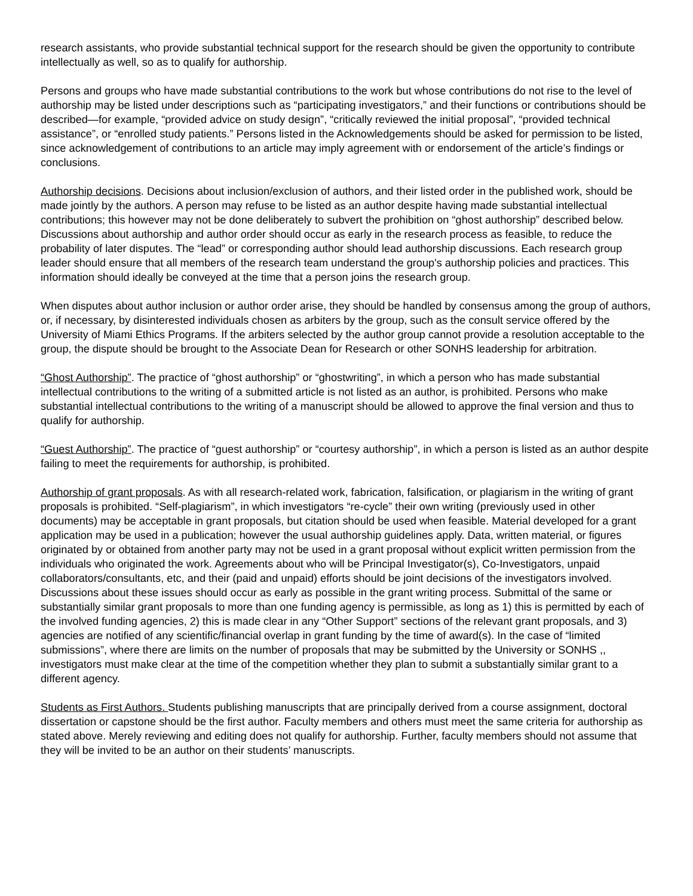research assistants, who provide substantial technical support for the research should be given the opportunity to contribute intellectually as well, so as to qualify for authorship.
Persons and groups who have made substantial contributions to the work but whose contributions do not rise to the level of authorship may be listed under descriptions such as “participating investigators,” and their functions or contributions should be described—for example, “provided advice on study design”, “critically reviewed the initial proposal”, “provided technical assistance”, or “enrolled study patients.” Persons listed in the Acknowledgements should be asked for permission to be listed, since acknowledgement of contributions to an article may imply agreement with or endorsement of the article’s findings or conclusions.
Authorship decisions. Decisions about inclusion/exclusion of authors, and their listed order in the published work, should be made jointly by the authors. A person may refuse to be listed as an author despite having made substantial intellectual contributions; this however may not be done deliberately to subvert the prohibition on “ghost authorship” described below. Discussions about authorship and author order should occur as early in the research process as feasible, to reduce the probability of later disputes. The “lead” or corresponding author should lead authorship discussions. Each research group leader should ensure that all members of the research team understand the group's authorship policies and practices. This information should ideally be conveyed at the time that a person joins the research group.
When disputes about author inclusion or author order arise, they should be handled by consensus among the group of authors, or, if necessary, by disinterested individuals chosen as arbiters by the group, such as the consult service offered by the University of Miami Ethics Programs. If the arbiters selected by the author group cannot provide a resolution acceptable to the group, the dispute should be brought to the Associate Dean for Research or other SONHS leadership for arbitration.
“Ghost Authorship”. The practice of “ghost authorship” or “ghostwriting”, in which a person who has made substantial intellectual contributions to the writing of a submitted article is not listed as an author, is prohibited. Persons who make substantial intellectual contributions to the writing of a manuscript should be allowed to approve the final version and thus to qualify for authorship.
“Guest Authorship”. The practice of “guest authorship” or “courtesy authorship”, in which a person is listed as an author despite failing to meet the requirements for authorship, is prohibited.
Authorship of grant proposals. As with all research-related work, fabrication, falsification, or plagiarism in the writing of grant proposals is prohibited. “Self-plagiarism”, in which investigators “re-cycle” their own writing (previously used in other documents) may be acceptable in grant proposals, but citation should be used when feasible. Material developed for a grant application may be used in a publication; however the usual authorship guidelines apply. Data, written material, or figures originated by or obtained from another party may not be used in a grant proposal without explicit written permission from the individuals who originated the work. Agreements about who will be Principal Investigator(s), Co-Investigators, unpaid collaborators/consultants, etc, and their (paid and unpaid) efforts should be joint decisions of the investigators involved. Discussions about these issues should occur as early as possible in the grant writing process. Submittal of the same or substantially similar grant proposals to more than one funding agency is permissible, as long as 1) this is permitted by each of the involved funding agencies, 2) this is made clear in any “Other Support” sections of the relevant grant proposals, and 3) agencies are notified of any scientific/financial overlap in grant funding by the time of award(s). In the case of “limited submissions”, where there are limits on the number of proposals that may be submitted by the University or SONHS ,, investigators must make clear at the time of the competition whether they plan to submit a substantially similar grant to a different agency.
Students as First Authors. Students publishing manuscripts that are principally derived from a course assignment, doctoral dissertation or capstone should be the first author. Faculty members and others must meet the same criteria for authorship as stated above. Merely reviewing and editing does not qualify for authorship. Further, faculty members should not assume that they will be invited to be an author on their students’ manuscripts.